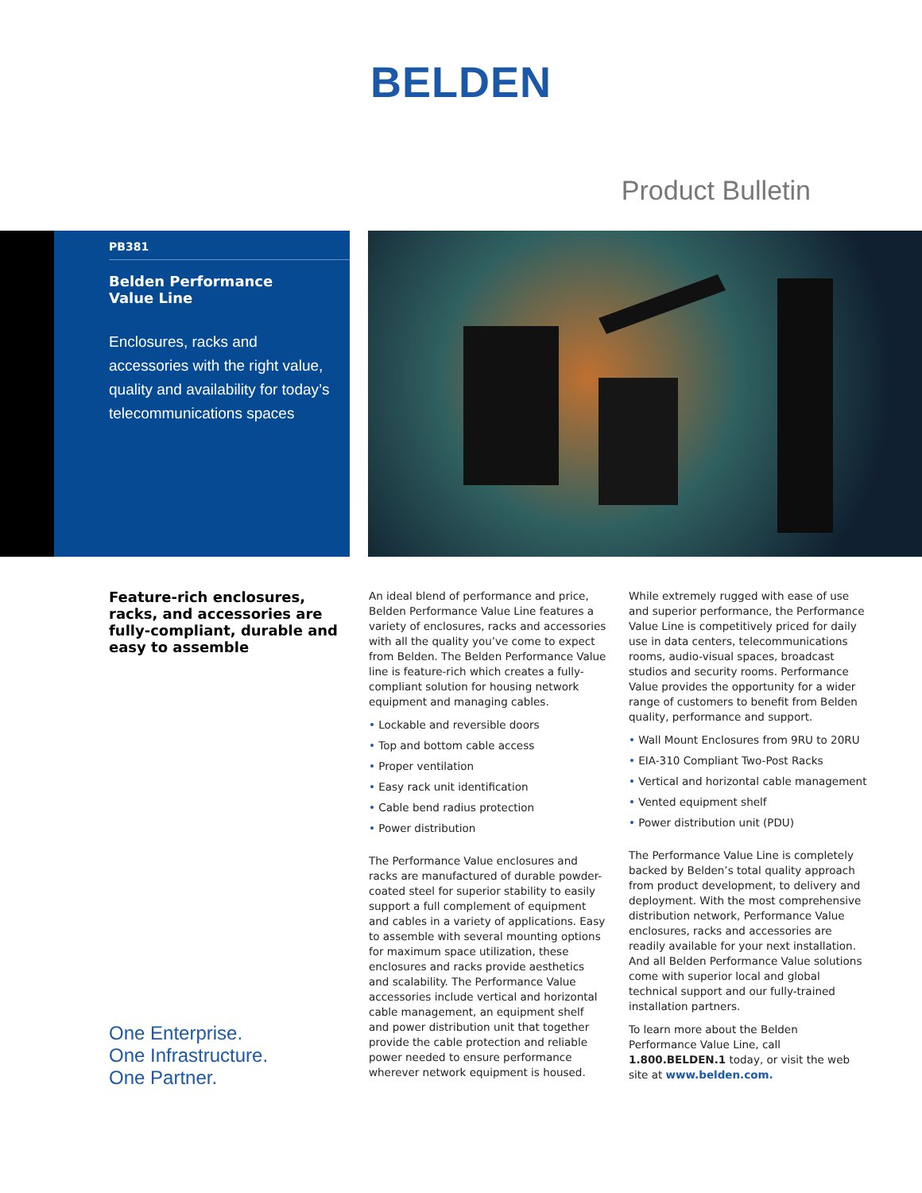BELDEN
Product Bulletin
PB381
Belden Performance
Value Line
Enclosures, racks and accessories with the right value, quality and availability for today’s telecommunications spaces
Feature-rich enclosures, racks, and accessories are fully-compliant, durable and easy to assemble
One Enterprise.
One Infrastructure.
One Partner.
An ideal blend of performance and price, Belden Performance Value Line features a variety of enclosures, racks and accessories with all the quality you’ve come to expect from Belden. The Belden Performance Value line is feature-rich which creates a fully-compliant solution for housing network equipment and managing cables.
Lockable and reversible doors
Top and bottom cable access
Proper ventilation
Easy rack unit identification
Cable bend radius protection
Power distribution
The Performance Value enclosures and racks are manufactured of durable powder-coated steel for superior stability to easily support a full complement of equipment and cables in a variety of applications. Easy to assemble with several mounting options for maximum space utilization, these enclosures and racks provide aesthetics and scalability. The Performance Value accessories include vertical and horizontal cable management, an equipment shelf and power distribution unit that together provide the cable protection and reliable power needed to ensure performance wherever network equipment is housed.
While extremely rugged with ease of use and superior performance, the Performance Value Line is competitively priced for daily use in data centers, telecommunications rooms, audio-visual spaces, broadcast studios and security rooms. Performance Value provides the opportunity for a wider range of customers to benefit from Belden quality, performance and support.
Wall Mount Enclosures from 9RU to 20RU
EIA-310 Compliant Two-Post Racks
Vertical and horizontal cable management
Vented equipment shelf
Power distribution unit (PDU)
The Performance Value Line is completely backed by Belden’s total quality approach from product development, to delivery and deployment. With the most comprehensive distribution network, Performance Value enclosures, racks and accessories are readily available for your next installation. And all Belden Performance Value solutions come with superior local and global technical support and our fully-trained installation partners.
To learn more about the Belden Performance Value Line, call 1.800.BELDEN.1 today, or visit the web site at www.belden.com.